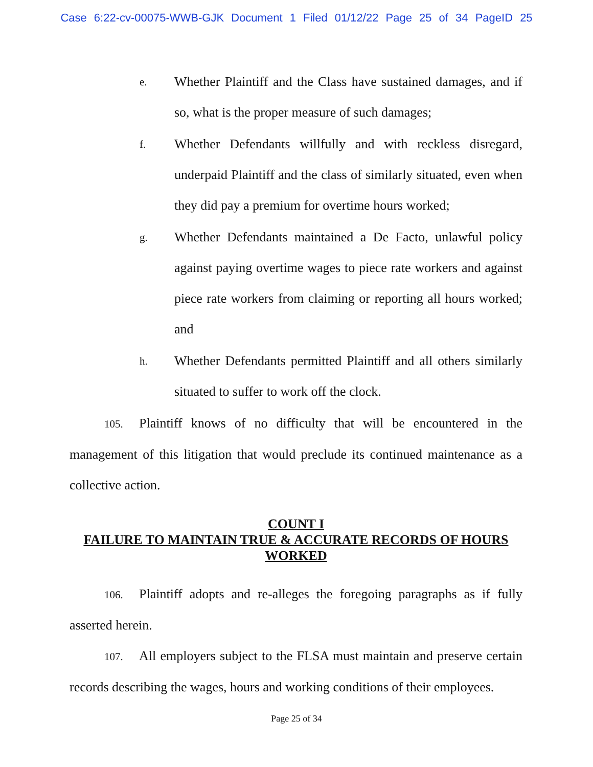Case 6:22-cv-00075-WWB-GJK Document 1 Filed 01/12/22 Page 25 of 34 PageID 25
e. Whether Plaintiff and the Class have sustained damages, and if so, what is the proper measure of such damages;
f. Whether Defendants willfully and with reckless disregard, underpaid Plaintiff and the class of similarly situated, even when they did pay a premium for overtime hours worked;
g. Whether Defendants maintained a De Facto, unlawful policy against paying overtime wages to piece rate workers and against piece rate workers from claiming or reporting all hours worked; and
h. Whether Defendants permitted Plaintiff and all others similarly situated to suffer to work off the clock.
105. Plaintiff knows of no difficulty that will be encountered in the management of this litigation that would preclude its continued maintenance as a collective action.
COUNT I
FAILURE TO MAINTAIN TRUE & ACCURATE RECORDS OF HOURS WORKED
106. Plaintiff adopts and re-alleges the foregoing paragraphs as if fully asserted herein.
107. All employers subject to the FLSA must maintain and preserve certain records describing the wages, hours and working conditions of their employees.
Page 25 of 34